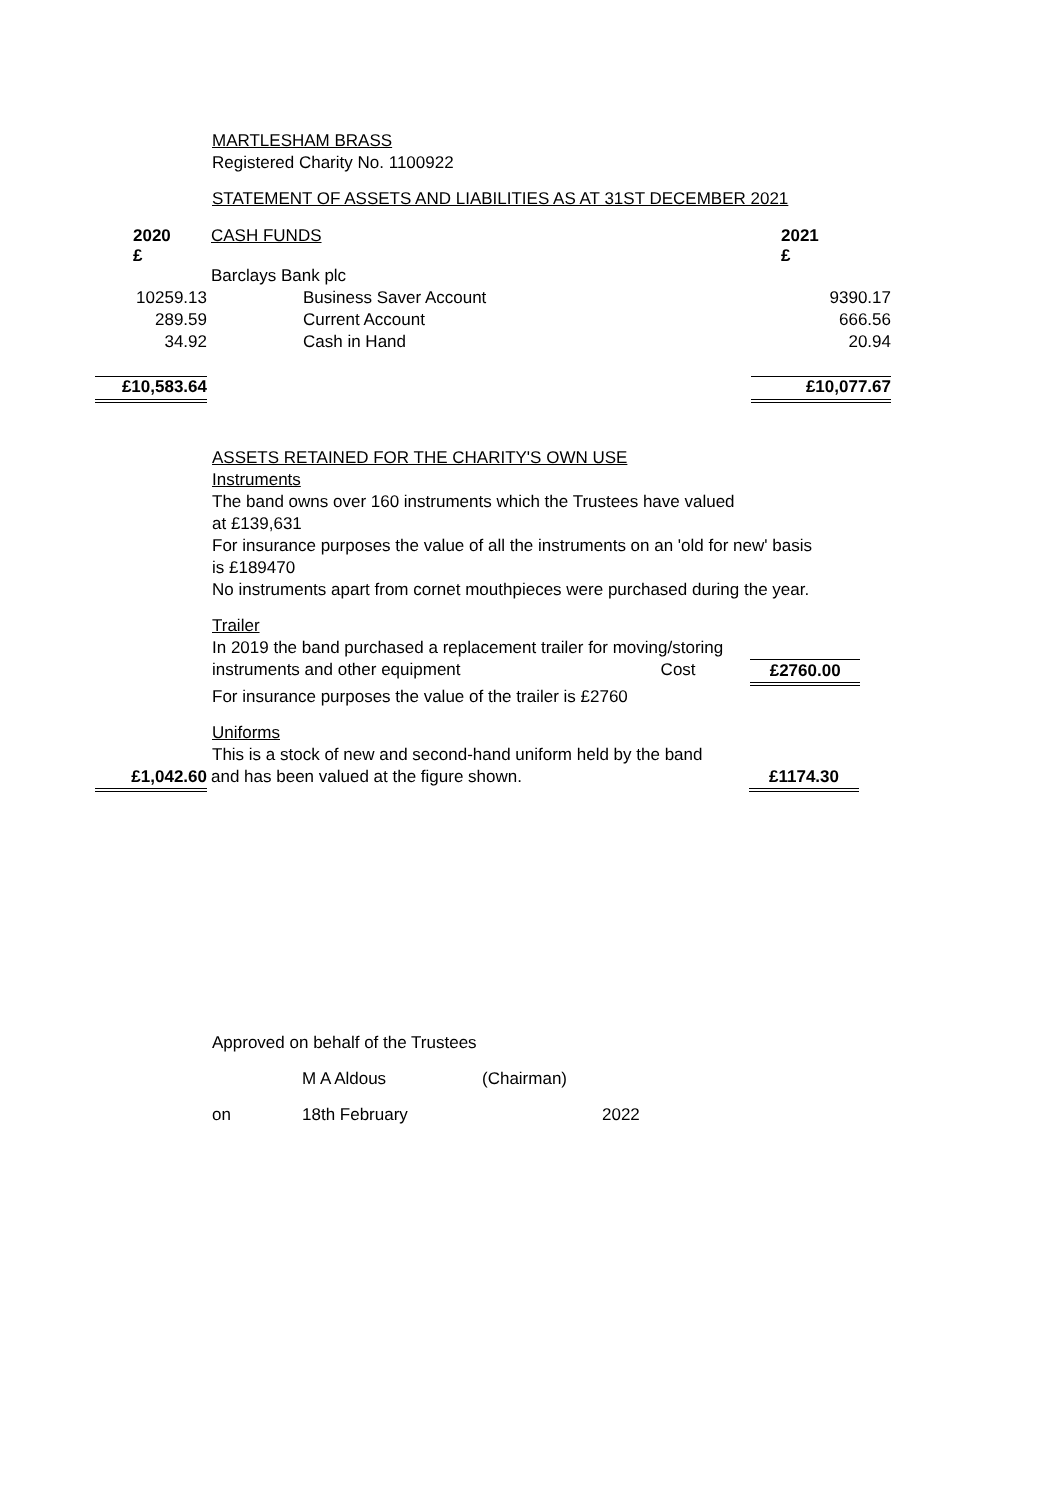MARTLESHAM BRASS
Registered Charity No. 1100922
STATEMENT OF ASSETS AND LIABILITIES AS AT 31ST DECEMBER 2021
| 2020 £ | CASH FUNDS | 2021 £ |
| | Barclays Bank plc | |
| 10259.13 | Business Saver Account | 9390.17 |
| 289.59 | Current Account | 666.56 |
| 34.92 | Cash in Hand | 20.94 |
| £10,583.64 | | £10,077.67 |
ASSETS RETAINED FOR THE CHARITY'S OWN USE
Instruments
The band owns over 160 instruments which the Trustees have valued
at £139,631
For insurance purposes the value of all the instruments on an 'old for new' basis
is £189470
No instruments apart from cornet mouthpieces were purchased during the year.
Trailer
In 2019 the band purchased a replacement trailer for moving/storing
instruments and other equipment Cost £2760.00
For insurance purposes the value of the trailer is £2760
Uniforms
This is a stock of new and second-hand uniform held by the band
£1,042.60 and has been valued at the figure shown. £1174.30
Approved on behalf of the Trustees
M A Aldous (Chairman)
on 18th February 2022